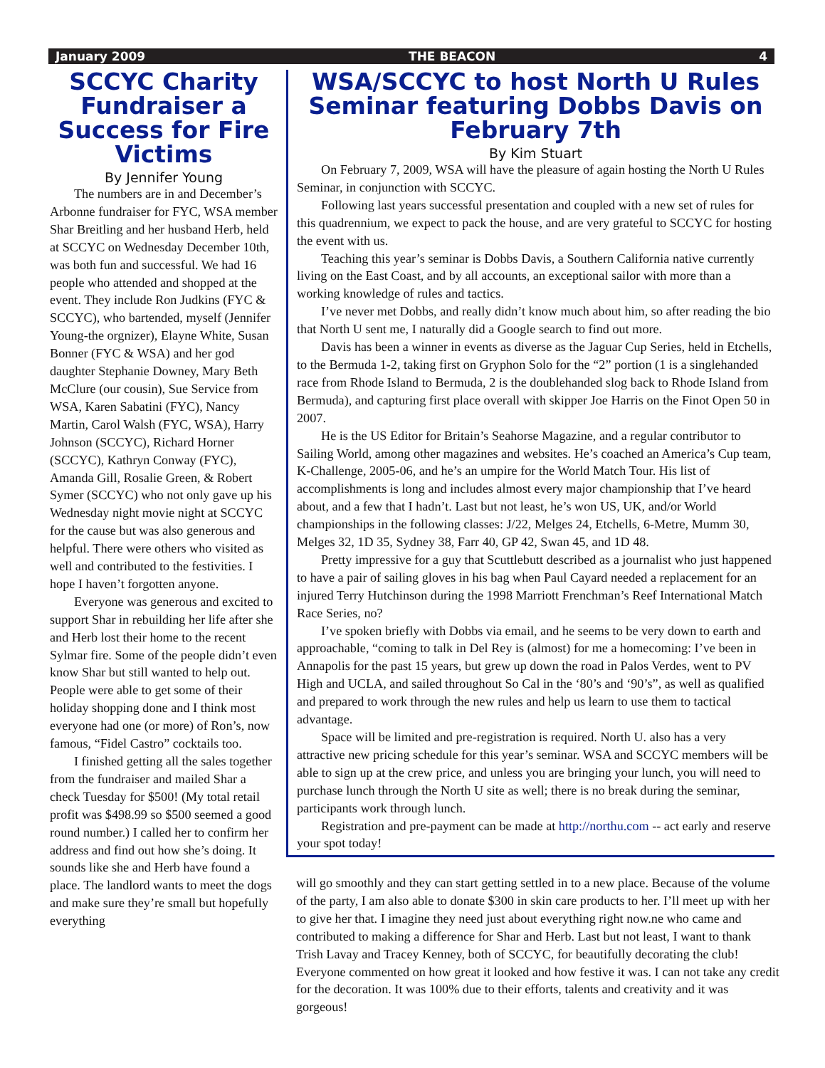January 2009 THE BEACON 4
SCCYC Charity Fundraiser a Success for Fire Victims
By Jennifer Young
The numbers are in and December’s Arbonne fundraiser for FYC, WSA member Shar Breitling and her husband Herb, held at SCCYC on Wednesday December 10th, was both fun and successful. We had 16 people who attended and shopped at the event. They include Ron Judkins (FYC & SCCYC), who bartended, myself (Jennifer Young-the orgnizer), Elayne White, Susan Bonner (FYC & WSA) and her god daughter Stephanie Downey, Mary Beth McClure (our cousin), Sue Service from WSA, Karen Sabatini (FYC), Nancy Martin, Carol Walsh (FYC, WSA), Harry Johnson (SCCYC), Richard Horner (SCCYC), Kathryn Conway (FYC), Amanda Gill, Rosalie Green, & Robert Symer (SCCYC) who not only gave up his Wednesday night movie night at SCCYC for the cause but was also generous and helpful. There were others who visited as well and contributed to the festivities. I hope I haven’t forgotten anyone.
Everyone was generous and excited to support Shar in rebuilding her life after she and Herb lost their home to the recent Sylmar fire. Some of the people didn’t even know Shar but still wanted to help out. People were able to get some of their holiday shopping done and I think most everyone had one (or more) of Ron’s, now famous, “Fidel Castro” cocktails too.
I finished getting all the sales together from the fundraiser and mailed Shar a check Tuesday for $500! (My total retail profit was $498.99 so $500 seemed a good round number.) I called her to confirm her address and find out how she’s doing. It sounds like she and Herb have found a place. The landlord wants to meet the dogs and make sure they’re small but hopefully everything
WSA/SCCYC to host North U Rules Seminar featuring Dobbs Davis on February 7th
By Kim Stuart
On February 7, 2009, WSA will have the pleasure of again hosting the North U Rules Seminar, in conjunction with SCCYC.
Following last years successful presentation and coupled with a new set of rules for this quadrennium, we expect to pack the house, and are very grateful to SCCYC for hosting the event with us.
Teaching this year’s seminar is Dobbs Davis, a Southern California native currently living on the East Coast, and by all accounts, an exceptional sailor with more than a working knowledge of rules and tactics.
I’ve never met Dobbs, and really didn’t know much about him, so after reading the bio that North U sent me, I naturally did a Google search to find out more.
Davis has been a winner in events as diverse as the Jaguar Cup Series, held in Etchells, to the Bermuda 1-2, taking first on Gryphon Solo for the “2” portion (1 is a singlehanded race from Rhode Island to Bermuda, 2 is the doublehanded slog back to Rhode Island from Bermuda), and capturing first place overall with skipper Joe Harris on the Finot Open 50 in 2007.
He is the US Editor for Britain’s Seahorse Magazine, and a regular contributor to Sailing World, among other magazines and websites. He’s coached an America’s Cup team, K-Challenge, 2005-06, and he’s an umpire for the World Match Tour. His list of accomplishments is long and includes almost every major championship that I’ve heard about, and a few that I hadn’t. Last but not least, he’s won US, UK, and/or World championships in the following classes: J/22, Melges 24, Etchells, 6-Metre, Mumm 30, Melges 32, 1D 35, Sydney 38, Farr 40, GP 42, Swan 45, and 1D 48.
Pretty impressive for a guy that Scuttlebutt described as a journalist who just happened to have a pair of sailing gloves in his bag when Paul Cayard needed a replacement for an injured Terry Hutchinson during the 1998 Marriott Frenchman’s Reef International Match Race Series, no?
I’ve spoken briefly with Dobbs via email, and he seems to be very down to earth and approachable, “coming to talk in Del Rey is (almost) for me a homecoming: I’ve been in Annapolis for the past 15 years, but grew up down the road in Palos Verdes, went to PV High and UCLA, and sailed throughout So Cal in the ‘80’s and ‘90’s”, as well as qualified and prepared to work through the new rules and help us learn to use them to tactical advantage.
Space will be limited and pre-registration is required. North U. also has a very attractive new pricing schedule for this year’s seminar. WSA and SCCYC members will be able to sign up at the crew price, and unless you are bringing your lunch, you will need to purchase lunch through the North U site as well; there is no break during the seminar, participants work through lunch.
Registration and pre-payment can be made at http://northu.com -- act early and reserve your spot today!
will go smoothly and they can start getting settled in to a new place. Because of the volume of the party, I am also able to donate $300 in skin care products to her. I’ll meet up with her to give her that. I imagine they need just about everything right now.ne who came and contributed to making a difference for Shar and Herb. Last but not least, I want to thank Trish Lavay and Tracey Kenney, both of SCCYC, for beautifully decorating the club! Everyone commented on how great it looked and how festive it was. I can not take any credit for the decoration. It was 100% due to their efforts, talents and creativity and it was gorgeous!